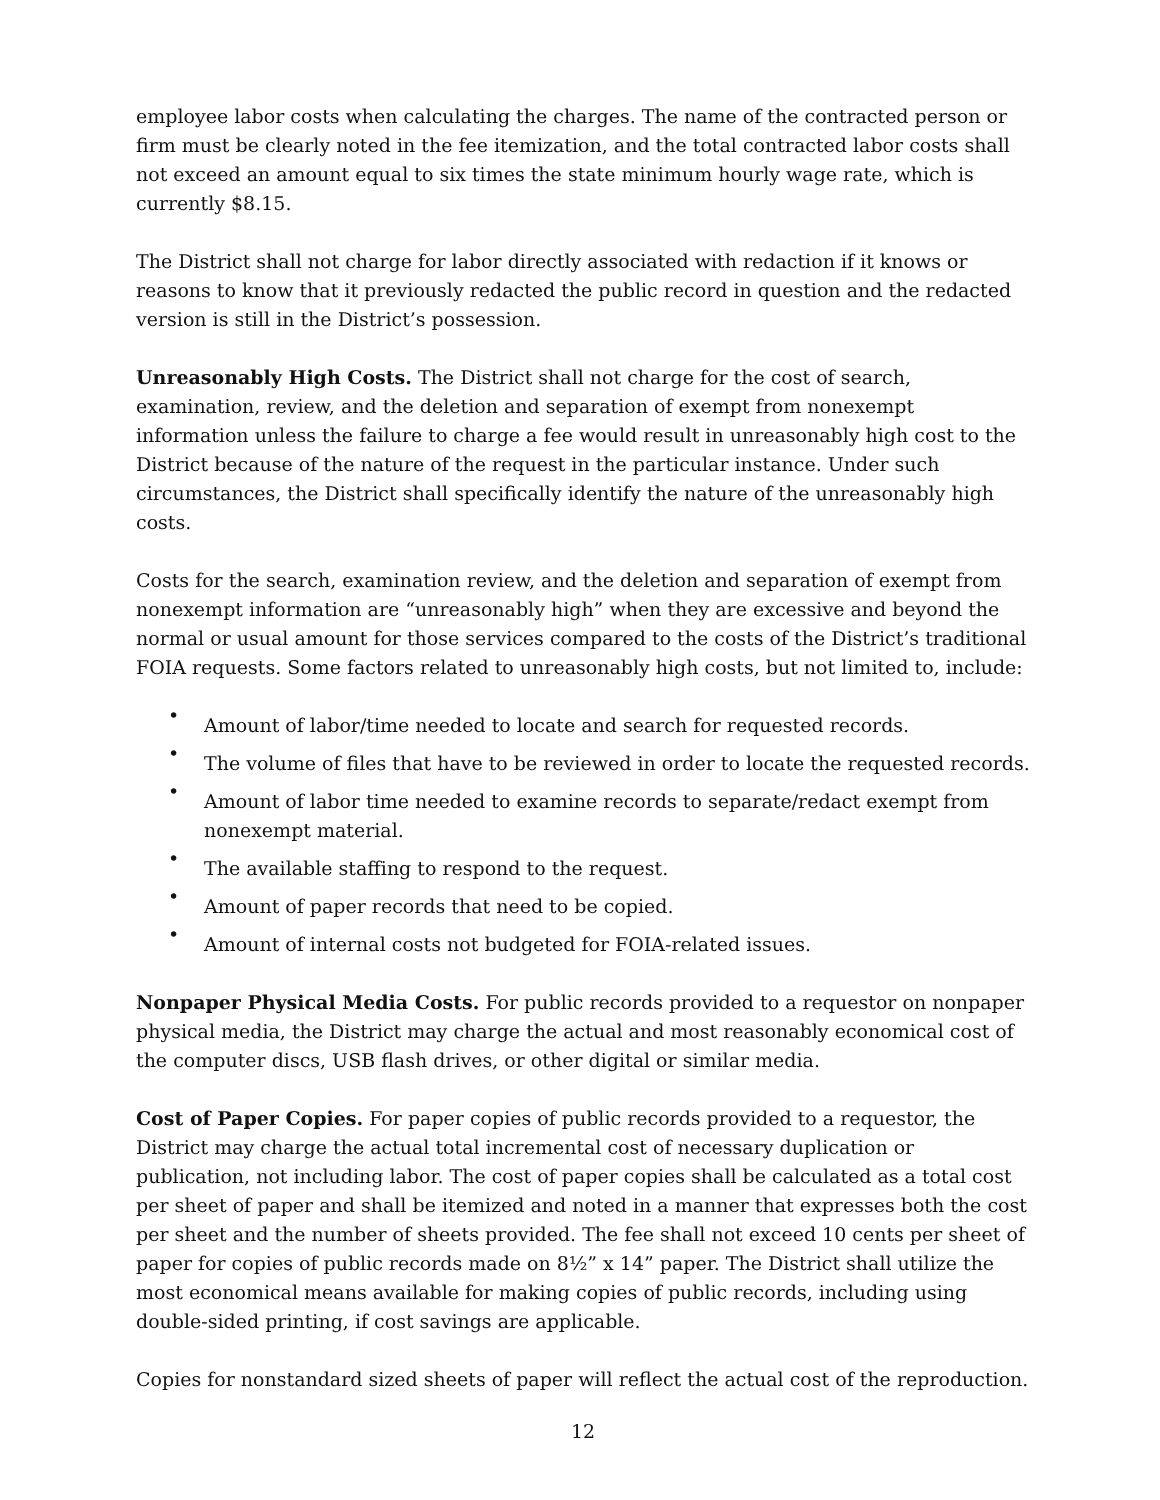employee labor costs when calculating the charges. The name of the contracted person or firm must be clearly noted in the fee itemization, and the total contracted labor costs shall not exceed an amount equal to six times the state minimum hourly wage rate, which is currently $8.15.
The District shall not charge for labor directly associated with redaction if it knows or reasons to know that it previously redacted the public record in question and the redacted version is still in the District’s possession.
Unreasonably High Costs. The District shall not charge for the cost of search, examination, review, and the deletion and separation of exempt from nonexempt information unless the failure to charge a fee would result in unreasonably high cost to the District because of the nature of the request in the particular instance. Under such circumstances, the District shall specifically identify the nature of the unreasonably high costs.
Costs for the search, examination review, and the deletion and separation of exempt from nonexempt information are “unreasonably high” when they are excessive and beyond the normal or usual amount for those services compared to the costs of the District’s traditional FOIA requests. Some factors related to unreasonably high costs, but not limited to, include:
• Amount of labor/time needed to locate and search for requested records.
• The volume of files that have to be reviewed in order to locate the requested records.
• Amount of labor time needed to examine records to separate/redact exempt from nonexempt material.
• The available staffing to respond to the request.
• Amount of paper records that need to be copied.
• Amount of internal costs not budgeted for FOIA-related issues.
Nonpaper Physical Media Costs. For public records provided to a requestor on nonpaper physical media, the District may charge the actual and most reasonably economical cost of the computer discs, USB flash drives, or other digital or similar media.
Cost of Paper Copies. For paper copies of public records provided to a requestor, the District may charge the actual total incremental cost of necessary duplication or publication, not including labor. The cost of paper copies shall be calculated as a total cost per sheet of paper and shall be itemized and noted in a manner that expresses both the cost per sheet and the number of sheets provided. The fee shall not exceed 10 cents per sheet of paper for copies of public records made on 8½” x 14” paper. The District shall utilize the most economical means available for making copies of public records, including using double-sided printing, if cost savings are applicable.
Copies for nonstandard sized sheets of paper will reflect the actual cost of the reproduction.
12